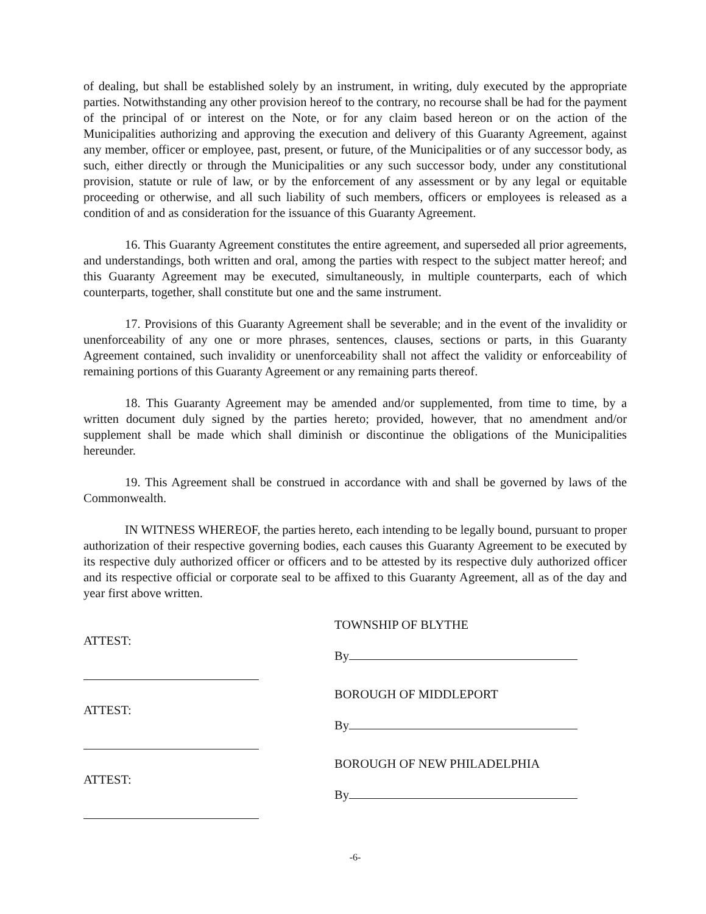of dealing, but shall be established solely by an instrument, in writing, duly executed by the appropriate parties. Notwithstanding any other provision hereof to the contrary, no recourse shall be had for the payment of the principal of or interest on the Note, or for any claim based hereon or on the action of the Municipalities authorizing and approving the execution and delivery of this Guaranty Agreement, against any member, officer or employee, past, present, or future, of the Municipalities or of any successor body, as such, either directly or through the Municipalities or any such successor body, under any constitutional provision, statute or rule of law, or by the enforcement of any assessment or by any legal or equitable proceeding or otherwise, and all such liability of such members, officers or employees is released as a condition of and as consideration for the issuance of this Guaranty Agreement.
16. This Guaranty Agreement constitutes the entire agreement, and superseded all prior agreements, and understandings, both written and oral, among the parties with respect to the subject matter hereof; and this Guaranty Agreement may be executed, simultaneously, in multiple counterparts, each of which counterparts, together, shall constitute but one and the same instrument.
17. Provisions of this Guaranty Agreement shall be severable; and in the event of the invalidity or unenforceability of any one or more phrases, sentences, clauses, sections or parts, in this Guaranty Agreement contained, such invalidity or unenforceability shall not affect the validity or enforceability of remaining portions of this Guaranty Agreement or any remaining parts thereof.
18. This Guaranty Agreement may be amended and/or supplemented, from time to time, by a written document duly signed by the parties hereto; provided, however, that no amendment and/or supplement shall be made which shall diminish or discontinue the obligations of the Municipalities hereunder.
19. This Agreement shall be construed in accordance with and shall be governed by laws of the Commonwealth.
IN WITNESS WHEREOF, the parties hereto, each intending to be legally bound, pursuant to proper authorization of their respective governing bodies, each causes this Guaranty Agreement to be executed by its respective duly authorized officer or officers and to be attested by its respective duly authorized officer and its respective official or corporate seal to be affixed to this Guaranty Agreement, all as of the day and year first above written.
ATTEST: TOWNSHIP OF BLYTHE
By
ATTEST: BOROUGH OF MIDDLEPORT
By
ATTEST: BOROUGH OF NEW PHILADELPHIA
By
-6-